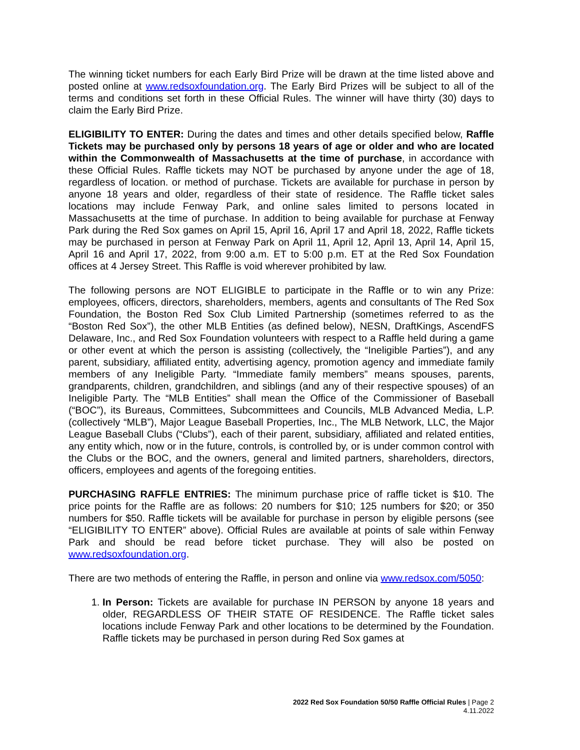The winning ticket numbers for each Early Bird Prize will be drawn at the time listed above and posted online at www.redsoxfoundation.org. The Early Bird Prizes will be subject to all of the terms and conditions set forth in these Official Rules. The winner will have thirty (30) days to claim the Early Bird Prize.
ELIGIBILITY TO ENTER: During the dates and times and other details specified below, Raffle Tickets may be purchased only by persons 18 years of age or older and who are located within the Commonwealth of Massachusetts at the time of purchase, in accordance with these Official Rules. Raffle tickets may NOT be purchased by anyone under the age of 18, regardless of location. or method of purchase. Tickets are available for purchase in person by anyone 18 years and older, regardless of their state of residence. The Raffle ticket sales locations may include Fenway Park, and online sales limited to persons located in Massachusetts at the time of purchase. In addition to being available for purchase at Fenway Park during the Red Sox games on April 15, April 16, April 17 and April 18, 2022, Raffle tickets may be purchased in person at Fenway Park on April 11, April 12, April 13, April 14, April 15, April 16 and April 17, 2022, from 9:00 a.m. ET to 5:00 p.m. ET at the Red Sox Foundation offices at 4 Jersey Street. This Raffle is void wherever prohibited by law.
The following persons are NOT ELIGIBLE to participate in the Raffle or to win any Prize: employees, officers, directors, shareholders, members, agents and consultants of The Red Sox Foundation, the Boston Red Sox Club Limited Partnership (sometimes referred to as the “Boston Red Sox”), the other MLB Entities (as defined below), NESN, DraftKings, AscendFS Delaware, Inc., and Red Sox Foundation volunteers with respect to a Raffle held during a game or other event at which the person is assisting (collectively, the “Ineligible Parties”), and any parent, subsidiary, affiliated entity, advertising agency, promotion agency and immediate family members of any Ineligible Party. “Immediate family members” means spouses, parents, grandparents, children, grandchildren, and siblings (and any of their respective spouses) of an Ineligible Party. The “MLB Entities” shall mean the Office of the Commissioner of Baseball (“BOC”), its Bureaus, Committees, Subcommittees and Councils, MLB Advanced Media, L.P. (collectively “MLB”), Major League Baseball Properties, Inc., The MLB Network, LLC, the Major League Baseball Clubs (“Clubs”), each of their parent, subsidiary, affiliated and related entities, any entity which, now or in the future, controls, is controlled by, or is under common control with the Clubs or the BOC, and the owners, general and limited partners, shareholders, directors, officers, employees and agents of the foregoing entities.
PURCHASING RAFFLE ENTRIES: The minimum purchase price of raffle ticket is $10. The price points for the Raffle are as follows: 20 numbers for $10; 125 numbers for $20; or 350 numbers for $50. Raffle tickets will be available for purchase in person by eligible persons (see “ELIGIBILITY TO ENTER” above). Official Rules are available at points of sale within Fenway Park and should be read before ticket purchase. They will also be posted on www.redsoxfoundation.org.
There are two methods of entering the Raffle, in person and online via www.redsox.com/5050:
1. In Person: Tickets are available for purchase IN PERSON by anyone 18 years and older, REGARDLESS OF THEIR STATE OF RESIDENCE. The Raffle ticket sales locations include Fenway Park and other locations to be determined by the Foundation. Raffle tickets may be purchased in person during Red Sox games at
2022 Red Sox Foundation 50/50 Raffle Official Rules | Page 2
4.11.2022